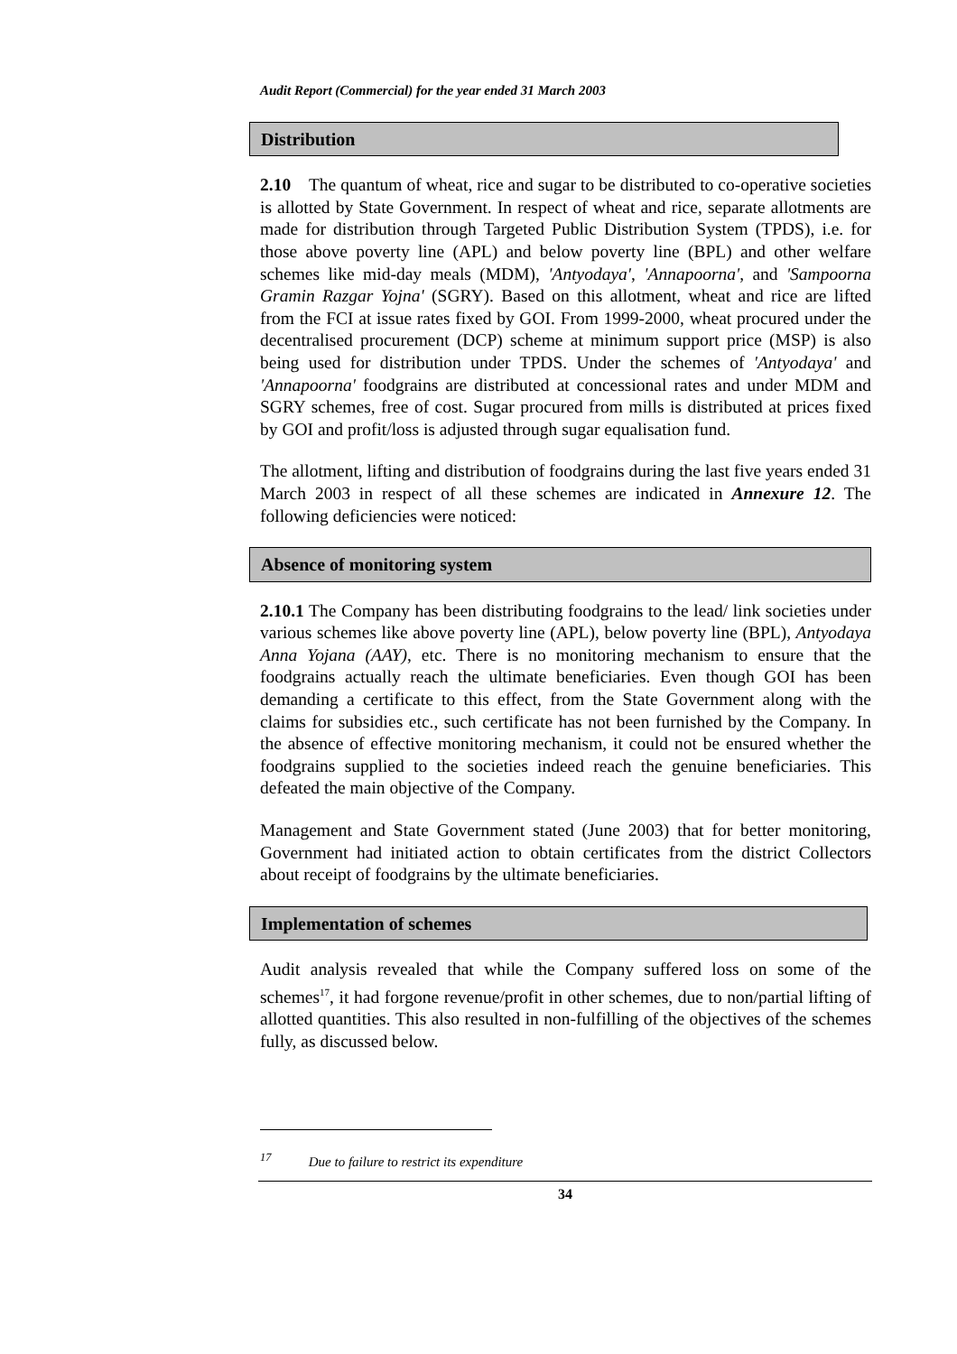Audit Report (Commercial) for the year ended 31 March 2003
Distribution
2.10 The quantum of wheat, rice and sugar to be distributed to co-operative societies is allotted by State Government. In respect of wheat and rice, separate allotments are made for distribution through Targeted Public Distribution System (TPDS), i.e. for those above poverty line (APL) and below poverty line (BPL) and other welfare schemes like mid-day meals (MDM), 'Antyodaya', 'Annapoorna', and 'Sampoorna Gramin Razgar Yojna' (SGRY). Based on this allotment, wheat and rice are lifted from the FCI at issue rates fixed by GOI. From 1999-2000, wheat procured under the decentralised procurement (DCP) scheme at minimum support price (MSP) is also being used for distribution under TPDS. Under the schemes of 'Antyodaya' and 'Annapoorna' foodgrains are distributed at concessional rates and under MDM and SGRY schemes, free of cost. Sugar procured from mills is distributed at prices fixed by GOI and profit/loss is adjusted through sugar equalisation fund.
The allotment, lifting and distribution of foodgrains during the last five years ended 31 March 2003 in respect of all these schemes are indicated in Annexure 12. The following deficiencies were noticed:
Absence of monitoring system
2.10.1 The Company has been distributing foodgrains to the lead/ link societies under various schemes like above poverty line (APL), below poverty line (BPL), Antyodaya Anna Yojana (AAY), etc. There is no monitoring mechanism to ensure that the foodgrains actually reach the ultimate beneficiaries. Even though GOI has been demanding a certificate to this effect, from the State Government along with the claims for subsidies etc., such certificate has not been furnished by the Company. In the absence of effective monitoring mechanism, it could not be ensured whether the foodgrains supplied to the societies indeed reach the genuine beneficiaries. This defeated the main objective of the Company.
Management and State Government stated (June 2003) that for better monitoring, Government had initiated action to obtain certificates from the district Collectors about receipt of foodgrains by the ultimate beneficiaries.
Implementation of schemes
Audit analysis revealed that while the Company suffered loss on some of the schemes<sup>17</sup>, it had forgone revenue/profit in other schemes, due to non/partial lifting of allotted quantities. This also resulted in non-fulfilling of the objectives of the schemes fully, as discussed below.
<sup>17</sup> Due to failure to restrict its expenditure
34